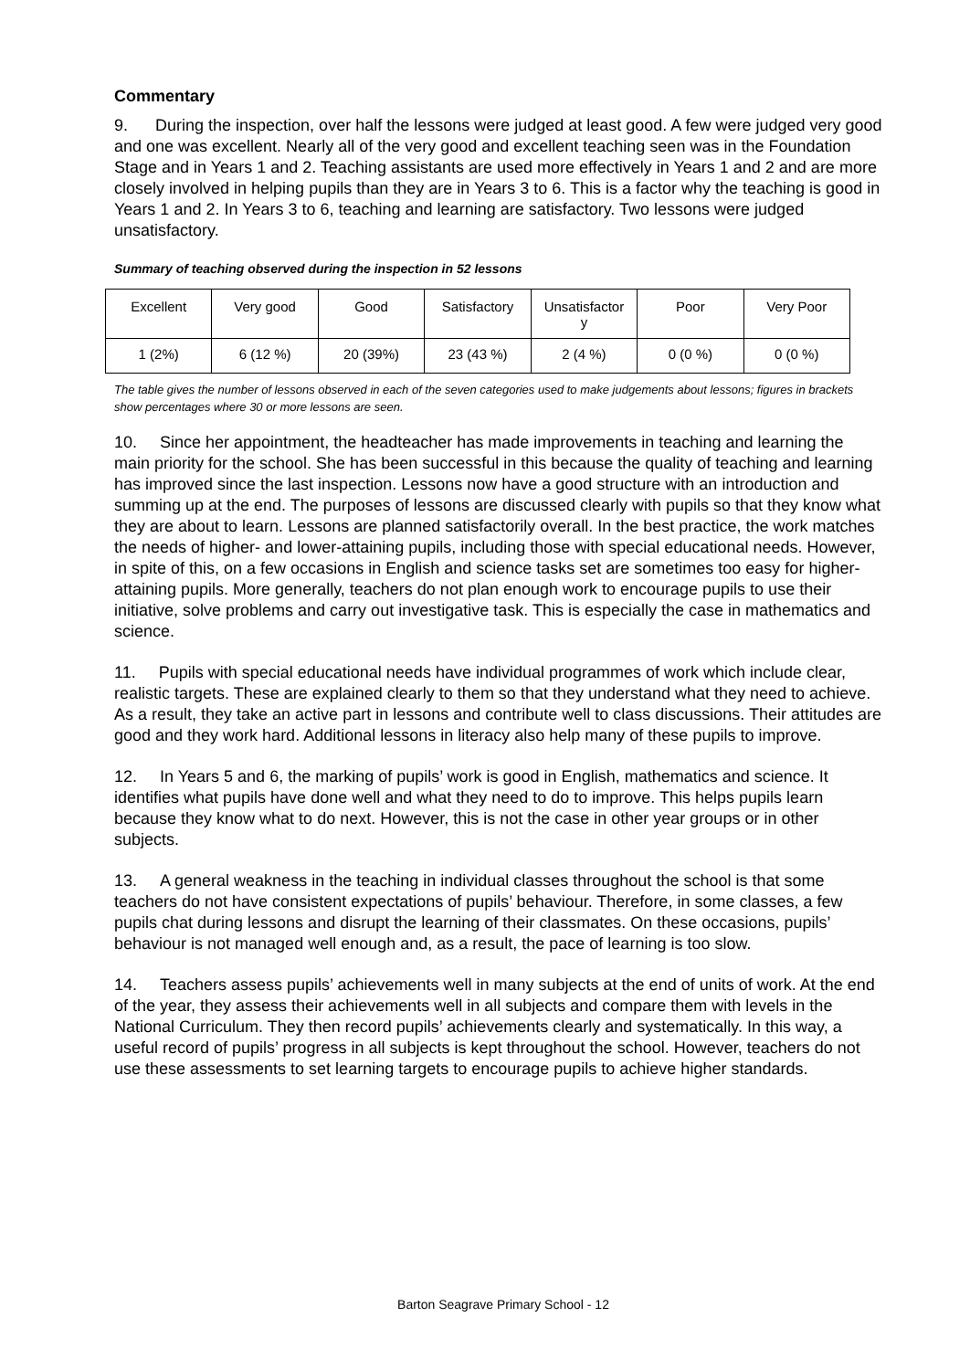Commentary
9. During the inspection, over half the lessons were judged at least good. A few were judged very good and one was excellent. Nearly all of the very good and excellent teaching seen was in the Foundation Stage and in Years 1 and 2. Teaching assistants are used more effectively in Years 1 and 2 and are more closely involved in helping pupils than they are in Years 3 to 6. This is a factor why the teaching is good in Years 1 and 2. In Years 3 to 6, teaching and learning are satisfactory. Two lessons were judged unsatisfactory.
Summary of teaching observed during the inspection in 52 lessons
| Excellent | Very good | Good | Satisfactory | Unsatisfactor y | Poor | Very Poor |
| 1 (2%) | 6 (12 %) | 20 (39%) | 23 (43 %) | 2 (4 %) | 0 (0 %) | 0 (0 %) |
The table gives the number of lessons observed in each of the seven categories used to make judgements about lessons; figures in brackets show percentages where 30 or more lessons are seen.
10. Since her appointment, the headteacher has made improvements in teaching and learning the main priority for the school. She has been successful in this because the quality of teaching and learning has improved since the last inspection. Lessons now have a good structure with an introduction and summing up at the end. The purposes of lessons are discussed clearly with pupils so that they know what they are about to learn. Lessons are planned satisfactorily overall. In the best practice, the work matches the needs of higher- and lower-attaining pupils, including those with special educational needs. However, in spite of this, on a few occasions in English and science tasks set are sometimes too easy for higher-attaining pupils. More generally, teachers do not plan enough work to encourage pupils to use their initiative, solve problems and carry out investigative task. This is especially the case in mathematics and science.
11. Pupils with special educational needs have individual programmes of work which include clear, realistic targets. These are explained clearly to them so that they understand what they need to achieve. As a result, they take an active part in lessons and contribute well to class discussions. Their attitudes are good and they work hard. Additional lessons in literacy also help many of these pupils to improve.
12. In Years 5 and 6, the marking of pupils’ work is good in English, mathematics and science. It identifies what pupils have done well and what they need to do to improve. This helps pupils learn because they know what to do next. However, this is not the case in other year groups or in other subjects.
13. A general weakness in the teaching in individual classes throughout the school is that some teachers do not have consistent expectations of pupils’ behaviour. Therefore, in some classes, a few pupils chat during lessons and disrupt the learning of their classmates. On these occasions, pupils’ behaviour is not managed well enough and, as a result, the pace of learning is too slow.
14. Teachers assess pupils’ achievements well in many subjects at the end of units of work. At the end of the year, they assess their achievements well in all subjects and compare them with levels in the National Curriculum. They then record pupils’ achievements clearly and systematically. In this way, a useful record of pupils’ progress in all subjects is kept throughout the school. However, teachers do not use these assessments to set learning targets to encourage pupils to achieve higher standards.
Barton Seagrave Primary School - 12